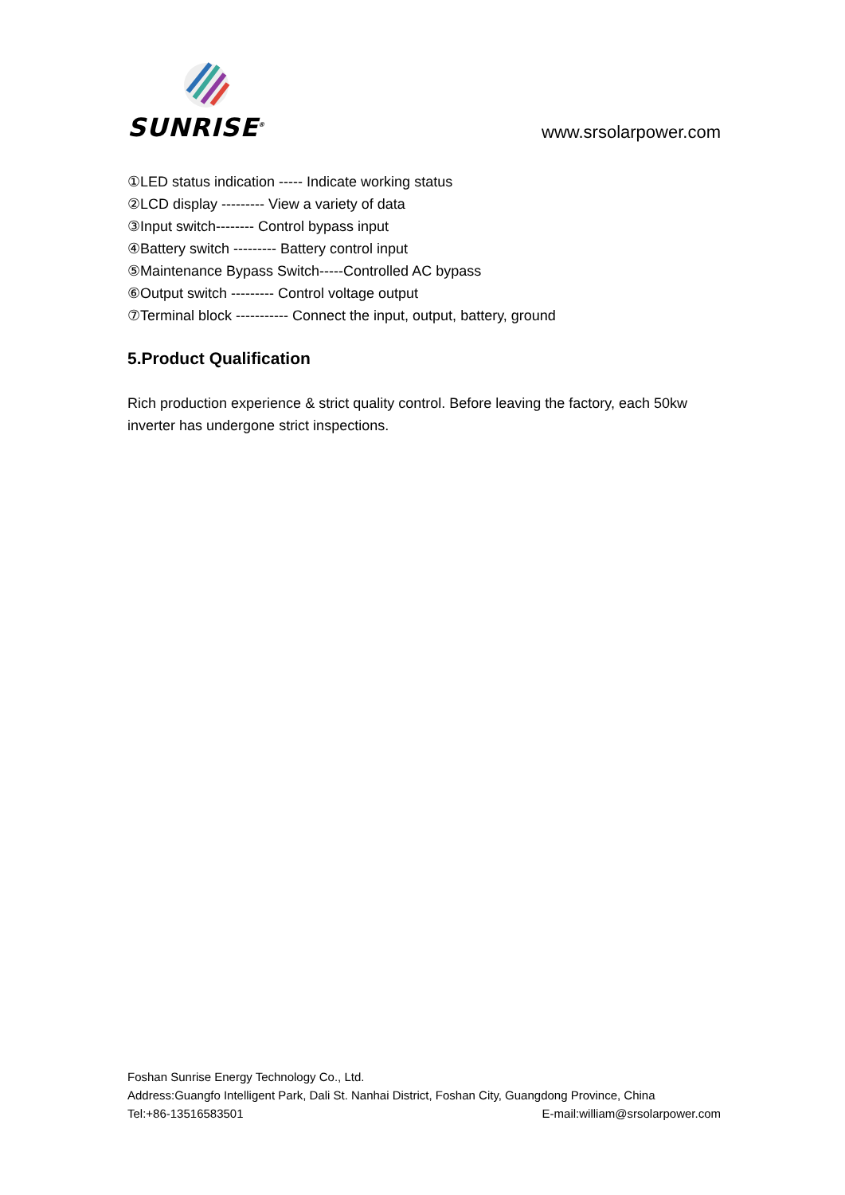SUNRISE<sup>®</sup> www.srsolarpower.com
①LED status indication ----- Indicate working status
②LCD display --------- View a variety of data
③Input switch-------- Control bypass input
④Battery switch --------- Battery control input
⑤Maintenance Bypass Switch-----Controlled AC bypass
⑥Output switch --------- Control voltage output
⑦Terminal block ----------- Connect the input, output, battery, ground
5.Product Qualification
Rich production experience & strict quality control. Before leaving the factory, each 50kw inverter has undergone strict inspections.
Foshan Sunrise Energy Technology Co., Ltd.
Address:Guangfo Intelligent Park, Dali St. Nanhai District, Foshan City, Guangdong Province, China
Tel:+86-13516583501 E-mail:william@srsolarpower.com